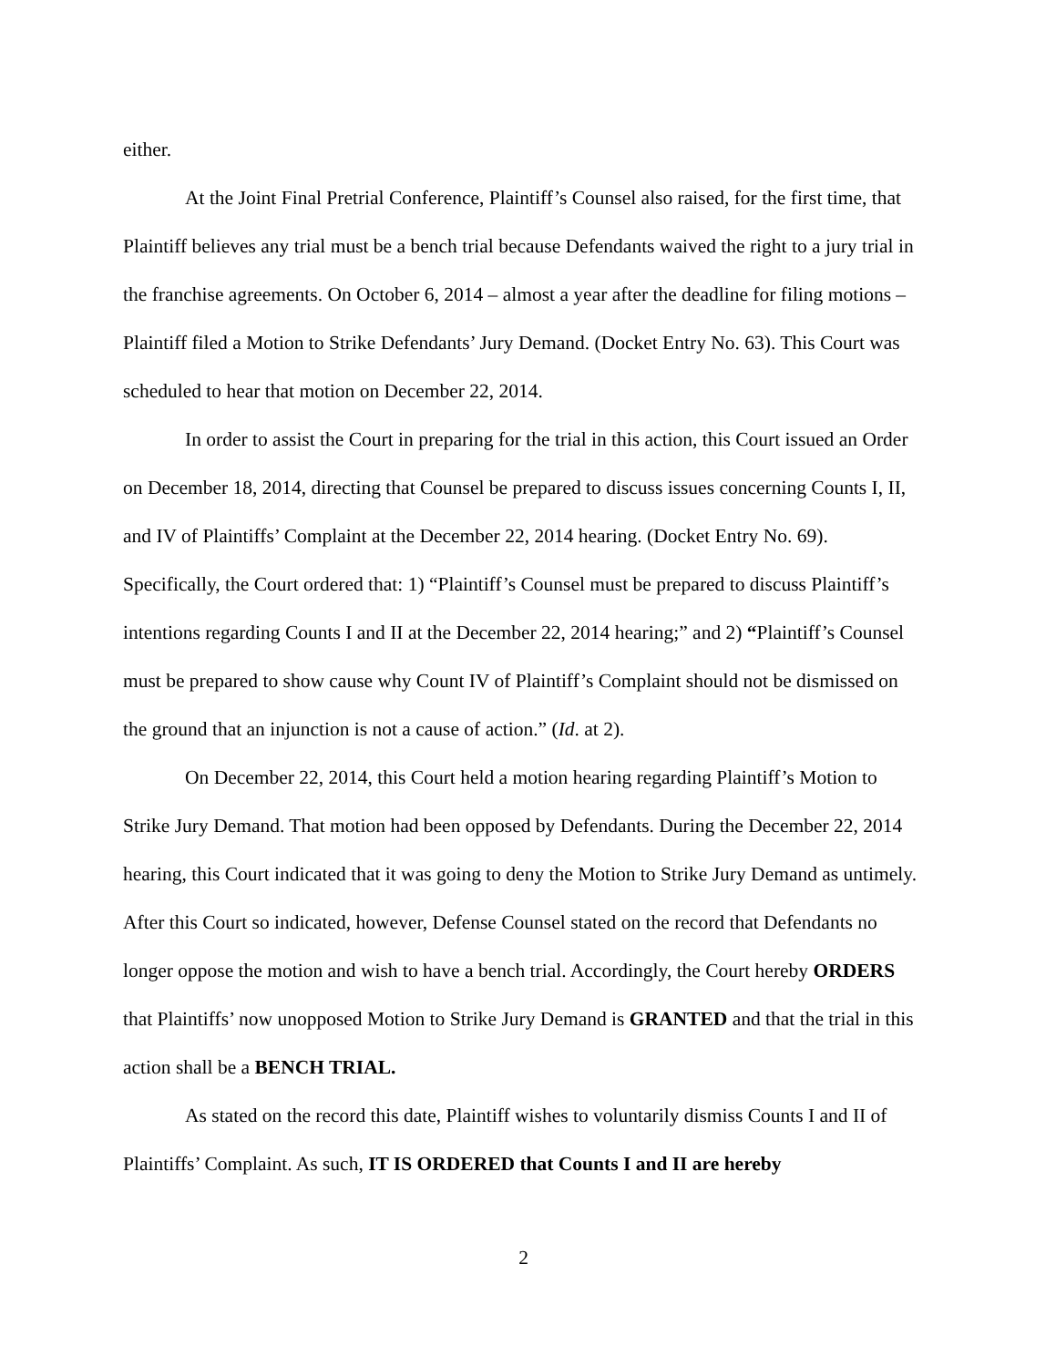either.
At the Joint Final Pretrial Conference, Plaintiff’s Counsel also raised, for the first time, that Plaintiff believes any trial must be a bench trial because Defendants waived the right to a jury trial in the franchise agreements. On October 6, 2014 – almost a year after the deadline for filing motions – Plaintiff filed a Motion to Strike Defendants’ Jury Demand. (Docket Entry No. 63). This Court was scheduled to hear that motion on December 22, 2014.
In order to assist the Court in preparing for the trial in this action, this Court issued an Order on December 18, 2014, directing that Counsel be prepared to discuss issues concerning Counts I, II, and IV of Plaintiffs’ Complaint at the December 22, 2014 hearing. (Docket Entry No. 69). Specifically, the Court ordered that: 1) “Plaintiff’s Counsel must be prepared to discuss Plaintiff’s intentions regarding Counts I and II at the December 22, 2014 hearing;” and 2) “Plaintiff’s Counsel must be prepared to show cause why Count IV of Plaintiff’s Complaint should not be dismissed on the ground that an injunction is not a cause of action.” (Id. at 2).
On December 22, 2014, this Court held a motion hearing regarding Plaintiff’s Motion to Strike Jury Demand. That motion had been opposed by Defendants. During the December 22, 2014 hearing, this Court indicated that it was going to deny the Motion to Strike Jury Demand as untimely. After this Court so indicated, however, Defense Counsel stated on the record that Defendants no longer oppose the motion and wish to have a bench trial. Accordingly, the Court hereby ORDERS that Plaintiffs’ now unopposed Motion to Strike Jury Demand is GRANTED and that the trial in this action shall be a BENCH TRIAL.
As stated on the record this date, Plaintiff wishes to voluntarily dismiss Counts I and II of Plaintiffs’ Complaint. As such, IT IS ORDERED that Counts I and II are hereby
2